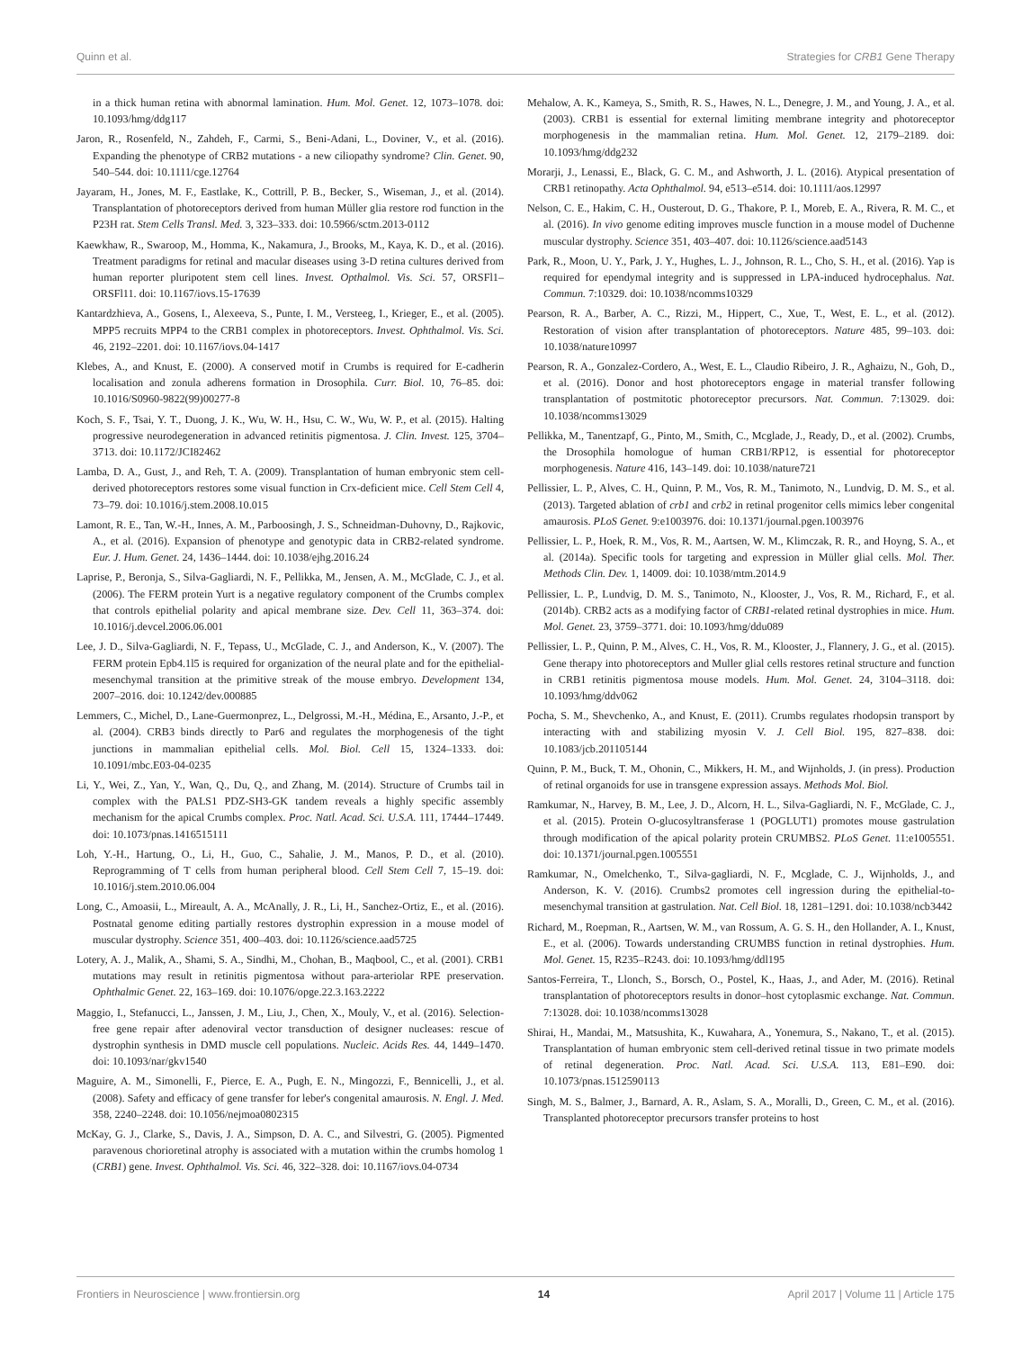Quinn et al. Strategies for CRB1 Gene Therapy
in a thick human retina with abnormal lamination. Hum. Mol. Genet. 12, 1073–1078. doi: 10.1093/hmg/ddg117
Jaron, R., Rosenfeld, N., Zahdeh, F., Carmi, S., Beni-Adani, L., Doviner, V., et al. (2016). Expanding the phenotype of CRB2 mutations - a new ciliopathy syndrome? Clin. Genet. 90, 540–544. doi: 10.1111/cge.12764
Jayaram, H., Jones, M. F., Eastlake, K., Cottrill, P. B., Becker, S., Wiseman, J., et al. (2014). Transplantation of photoreceptors derived from human Müller glia restore rod function in the P23H rat. Stem Cells Transl. Med. 3, 323–333. doi: 10.5966/sctm.2013-0112
Kaewkhaw, R., Swaroop, M., Homma, K., Nakamura, J., Brooks, M., Kaya, K. D., et al. (2016). Treatment paradigms for retinal and macular diseases using 3-D retina cultures derived from human reporter pluripotent stem cell lines. Invest. Opthalmol. Vis. Sci. 57, ORSFl1–ORSFl11. doi: 10.1167/iovs.15-17639
Kantardzhieva, A., Gosens, I., Alexeeva, S., Punte, I. M., Versteeg, I., Krieger, E., et al. (2005). MPP5 recruits MPP4 to the CRB1 complex in photoreceptors. Invest. Ophthalmol. Vis. Sci. 46, 2192–2201. doi: 10.1167/iovs.04-1417
Klebes, A., and Knust, E. (2000). A conserved motif in Crumbs is required for E-cadherin localisation and zonula adherens formation in Drosophila. Curr. Biol. 10, 76–85. doi: 10.1016/S0960-9822(99)00277-8
Koch, S. F., Tsai, Y. T., Duong, J. K., Wu, W. H., Hsu, C. W., Wu, W. P., et al. (2015). Halting progressive neurodegeneration in advanced retinitis pigmentosa. J. Clin. Invest. 125, 3704–3713. doi: 10.1172/JCI82462
Lamba, D. A., Gust, J., and Reh, T. A. (2009). Transplantation of human embryonic stem cell-derived photoreceptors restores some visual function in Crx-deficient mice. Cell Stem Cell 4, 73–79. doi: 10.1016/j.stem.2008.10.015
Lamont, R. E., Tan, W.-H., Innes, A. M., Parboosingh, J. S., Schneidman-Duhovny, D., Rajkovic, A., et al. (2016). Expansion of phenotype and genotypic data in CRB2-related syndrome. Eur. J. Hum. Genet. 24, 1436–1444. doi: 10.1038/ejhg.2016.24
Laprise, P., Beronja, S., Silva-Gagliardi, N. F., Pellikka, M., Jensen, A. M., McGlade, C. J., et al. (2006). The FERM protein Yurt is a negative regulatory component of the Crumbs complex that controls epithelial polarity and apical membrane size. Dev. Cell 11, 363–374. doi: 10.1016/j.devcel.2006.06.001
Lee, J. D., Silva-Gagliardi, N. F., Tepass, U., McGlade, C. J., and Anderson, K., V. (2007). The FERM protein Epb4.1l5 is required for organization of the neural plate and for the epithelial-mesenchymal transition at the primitive streak of the mouse embryo. Development 134, 2007–2016. doi: 10.1242/dev.000885
Lemmers, C., Michel, D., Lane-Guermonprez, L., Delgrossi, M.-H., Médina, E., Arsanto, J.-P., et al. (2004). CRB3 binds directly to Par6 and regulates the morphogenesis of the tight junctions in mammalian epithelial cells. Mol. Biol. Cell 15, 1324–1333. doi: 10.1091/mbc.E03-04-0235
Li, Y., Wei, Z., Yan, Y., Wan, Q., Du, Q., and Zhang, M. (2014). Structure of Crumbs tail in complex with the PALS1 PDZ-SH3-GK tandem reveals a highly specific assembly mechanism for the apical Crumbs complex. Proc. Natl. Acad. Sci. U.S.A. 111, 17444–17449. doi: 10.1073/pnas.1416515111
Loh, Y.-H., Hartung, O., Li, H., Guo, C., Sahalie, J. M., Manos, P. D., et al. (2010). Reprogramming of T cells from human peripheral blood. Cell Stem Cell 7, 15–19. doi: 10.1016/j.stem.2010.06.004
Long, C., Amoasii, L., Mireault, A. A., McAnally, J. R., Li, H., Sanchez-Ortiz, E., et al. (2016). Postnatal genome editing partially restores dystrophin expression in a mouse model of muscular dystrophy. Science 351, 400–403. doi: 10.1126/science.aad5725
Lotery, A. J., Malik, A., Shami, S. A., Sindhi, M., Chohan, B., Maqbool, C., et al. (2001). CRB1 mutations may result in retinitis pigmentosa without para-arteriolar RPE preservation. Ophthalmic Genet. 22, 163–169. doi: 10.1076/opge.22.3.163.2222
Maggio, I., Stefanucci, L., Janssen, J. M., Liu, J., Chen, X., Mouly, V., et al. (2016). Selection-free gene repair after adenoviral vector transduction of designer nucleases: rescue of dystrophin synthesis in DMD muscle cell populations. Nucleic. Acids Res. 44, 1449–1470. doi: 10.1093/nar/gkv1540
Maguire, A. M., Simonelli, F., Pierce, E. A., Pugh, E. N., Mingozzi, F., Bennicelli, J., et al. (2008). Safety and efficacy of gene transfer for leber's congenital amaurosis. N. Engl. J. Med. 358, 2240–2248. doi: 10.1056/nejmoa0802315
McKay, G. J., Clarke, S., Davis, J. A., Simpson, D. A. C., and Silvestri, G. (2005). Pigmented paravenous chorioretinal atrophy is associated with a mutation within the crumbs homolog 1 (CRB1) gene. Invest. Ophthalmol. Vis. Sci. 46, 322–328. doi: 10.1167/iovs.04-0734
Mehalow, A. K., Kameya, S., Smith, R. S., Hawes, N. L., Denegre, J. M., and Young, J. A., et al. (2003). CRB1 is essential for external limiting membrane integrity and photoreceptor morphogenesis in the mammalian retina. Hum. Mol. Genet. 12, 2179–2189. doi: 10.1093/hmg/ddg232
Morarji, J., Lenassi, E., Black, G. C. M., and Ashworth, J. L. (2016). Atypical presentation of CRB1 retinopathy. Acta Ophthalmol. 94, e513–e514. doi: 10.1111/aos.12997
Nelson, C. E., Hakim, C. H., Ousterout, D. G., Thakore, P. I., Moreb, E. A., Rivera, R. M. C., et al. (2016). In vivo genome editing improves muscle function in a mouse model of Duchenne muscular dystrophy. Science 351, 403–407. doi: 10.1126/science.aad5143
Park, R., Moon, U. Y., Park, J. Y., Hughes, L. J., Johnson, R. L., Cho, S. H., et al. (2016). Yap is required for ependymal integrity and is suppressed in LPA-induced hydrocephalus. Nat. Commun. 7:10329. doi: 10.1038/ncomms10329
Pearson, R. A., Barber, A. C., Rizzi, M., Hippert, C., Xue, T., West, E. L., et al. (2012). Restoration of vision after transplantation of photoreceptors. Nature 485, 99–103. doi: 10.1038/nature10997
Pearson, R. A., Gonzalez-Cordero, A., West, E. L., Claudio Ribeiro, J. R., Aghaizu, N., Goh, D., et al. (2016). Donor and host photoreceptors engage in material transfer following transplantation of postmitotic photoreceptor precursors. Nat. Commun. 7:13029. doi: 10.1038/ncomms13029
Pellikka, M., Tanentzapf, G., Pinto, M., Smith, C., Mcglade, J., Ready, D., et al. (2002). Crumbs, the Drosophila homologue of human CRB1/RP12, is essential for photoreceptor morphogenesis. Nature 416, 143–149. doi: 10.1038/nature721
Pellissier, L. P., Alves, C. H., Quinn, P. M., Vos, R. M., Tanimoto, N., Lundvig, D. M. S., et al. (2013). Targeted ablation of crb1 and crb2 in retinal progenitor cells mimics leber congenital amaurosis. PLoS Genet. 9:e1003976. doi: 10.1371/journal.pgen.1003976
Pellissier, L. P., Hoek, R. M., Vos, R. M., Aartsen, W. M., Klimczak, R. R., and Hoyng, S. A., et al. (2014a). Specific tools for targeting and expression in Müller glial cells. Mol. Ther. Methods Clin. Dev. 1, 14009. doi: 10.1038/mtm.2014.9
Pellissier, L. P., Lundvig, D. M. S., Tanimoto, N., Klooster, J., Vos, R. M., Richard, F., et al. (2014b). CRB2 acts as a modifying factor of CRB1-related retinal dystrophies in mice. Hum. Mol. Genet. 23, 3759–3771. doi: 10.1093/hmg/ddu089
Pellissier, L. P., Quinn, P. M., Alves, C. H., Vos, R. M., Klooster, J., Flannery, J. G., et al. (2015). Gene therapy into photoreceptors and Muller glial cells restores retinal structure and function in CRB1 retinitis pigmentosa mouse models. Hum. Mol. Genet. 24, 3104–3118. doi: 10.1093/hmg/ddv062
Pocha, S. M., Shevchenko, A., and Knust, E. (2011). Crumbs regulates rhodopsin transport by interacting with and stabilizing myosin V. J. Cell Biol. 195, 827–838. doi: 10.1083/jcb.201105144
Quinn, P. M., Buck, T. M., Ohonin, C., Mikkers, H. M., and Wijnholds, J. (in press). Production of retinal organoids for use in transgene expression assays. Methods Mol. Biol.
Ramkumar, N., Harvey, B. M., Lee, J. D., Alcorn, H. L., Silva-Gagliardi, N. F., McGlade, C. J., et al. (2015). Protein O-glucosyltransferase 1 (POGLUT1) promotes mouse gastrulation through modification of the apical polarity protein CRUMBS2. PLoS Genet. 11:e1005551. doi: 10.1371/journal.pgen.1005551
Ramkumar, N., Omelchenko, T., Silva-gagliardi, N. F., Mcglade, C. J., Wijnholds, J., and Anderson, K. V. (2016). Crumbs2 promotes cell ingression during the epithelial-to-mesenchymal transition at gastrulation. Nat. Cell Biol. 18, 1281–1291. doi: 10.1038/ncb3442
Richard, M., Roepman, R., Aartsen, W. M., van Rossum, A. G. S. H., den Hollander, A. I., Knust, E., et al. (2006). Towards understanding CRUMBS function in retinal dystrophies. Hum. Mol. Genet. 15, R235–R243. doi: 10.1093/hmg/ddl195
Santos-Ferreira, T., Llonch, S., Borsch, O., Postel, K., Haas, J., and Ader, M. (2016). Retinal transplantation of photoreceptors results in donor–host cytoplasmic exchange. Nat. Commun. 7:13028. doi: 10.1038/ncomms13028
Shirai, H., Mandai, M., Matsushita, K., Kuwahara, A., Yonemura, S., Nakano, T., et al. (2015). Transplantation of human embryonic stem cell-derived retinal tissue in two primate models of retinal degeneration. Proc. Natl. Acad. Sci. U.S.A. 113, E81–E90. doi: 10.1073/pnas.1512590113
Singh, M. S., Balmer, J., Barnard, A. R., Aslam, S. A., Moralli, D., Green, C. M., et al. (2016). Transplanted photoreceptor precursors transfer proteins to host
Frontiers in Neuroscience | www.frontiersin.org 14 April 2017 | Volume 11 | Article 175